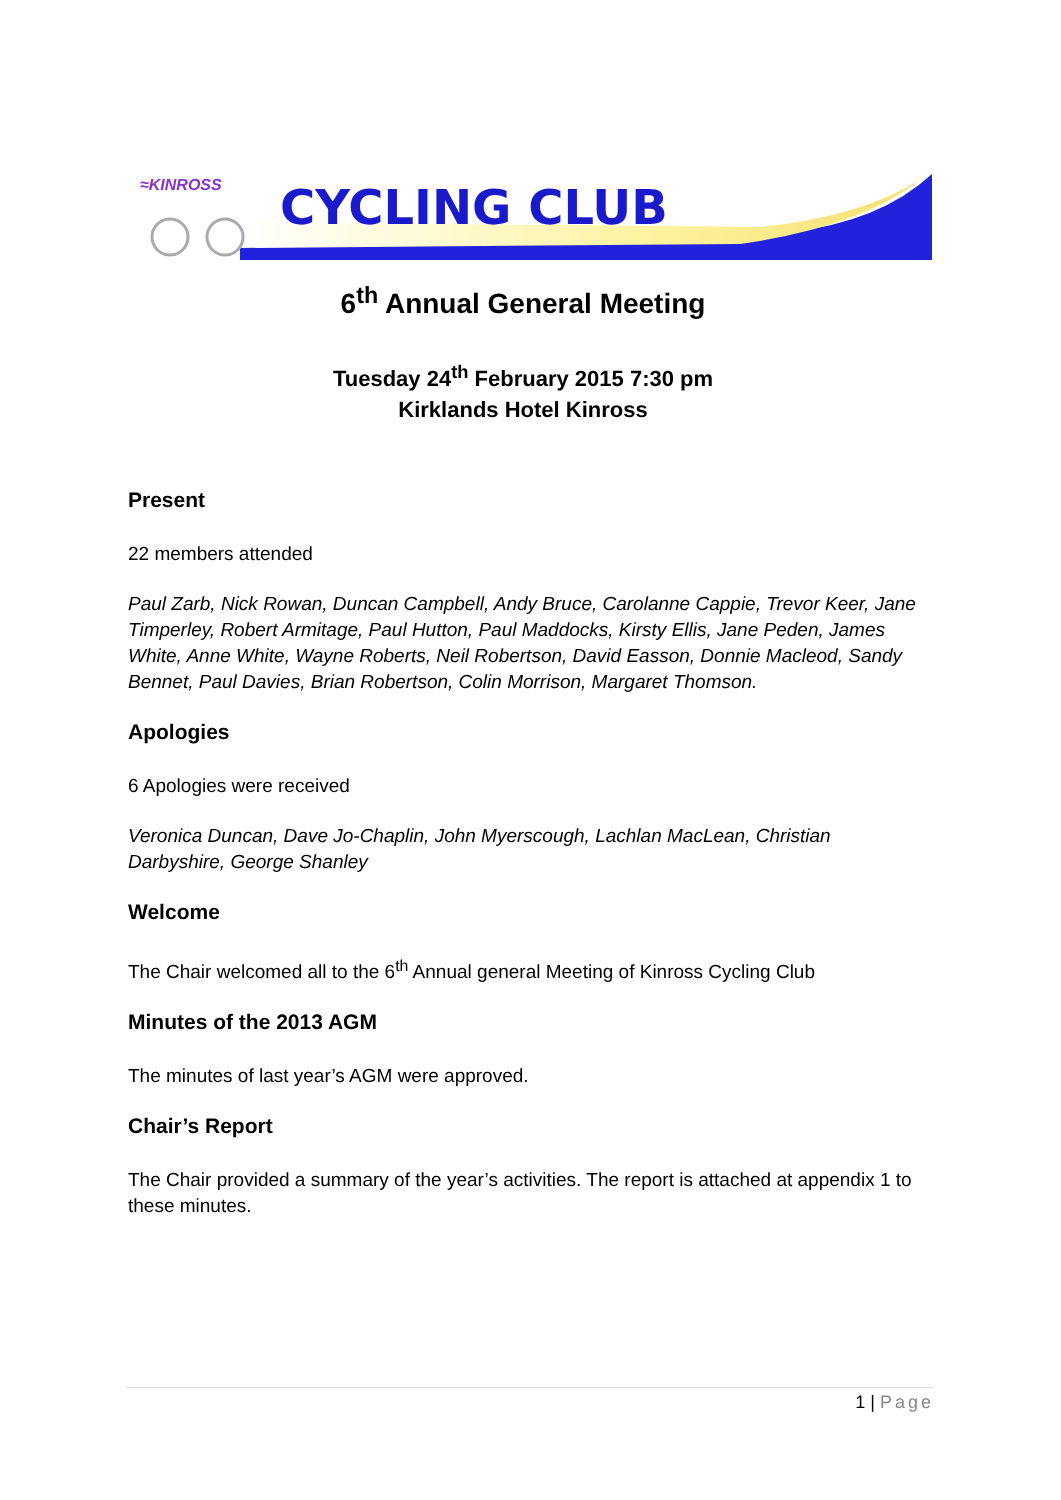≈KINROSS
CYCLING CLUB
6<sup>th</sup> Annual General Meeting
Tuesday 24<sup>th</sup> February 2015 7:30 pm
Kirklands Hotel Kinross
Present
22 members attended
Paul Zarb, Nick Rowan, Duncan Campbell, Andy Bruce, Carolanne Cappie, Trevor Keer, Jane Timperley, Robert Armitage, Paul Hutton, Paul Maddocks, Kirsty Ellis, Jane Peden, James White, Anne White, Wayne Roberts, Neil Robertson, David Easson, Donnie Macleod, Sandy Bennet, Paul Davies, Brian Robertson, Colin Morrison, Margaret Thomson.
Apologies
6 Apologies were received
Veronica Duncan, Dave Jo-Chaplin, John Myerscough, Lachlan MacLean, Christian Darbyshire, George Shanley
Welcome
The Chair welcomed all to the 6<sup>th</sup> Annual general Meeting of Kinross Cycling Club
Minutes of the 2013 AGM
The minutes of last year’s AGM were approved.
Chair’s Report
The Chair provided a summary of the year’s activities. The report is attached at appendix 1 to these minutes.
1 | Page